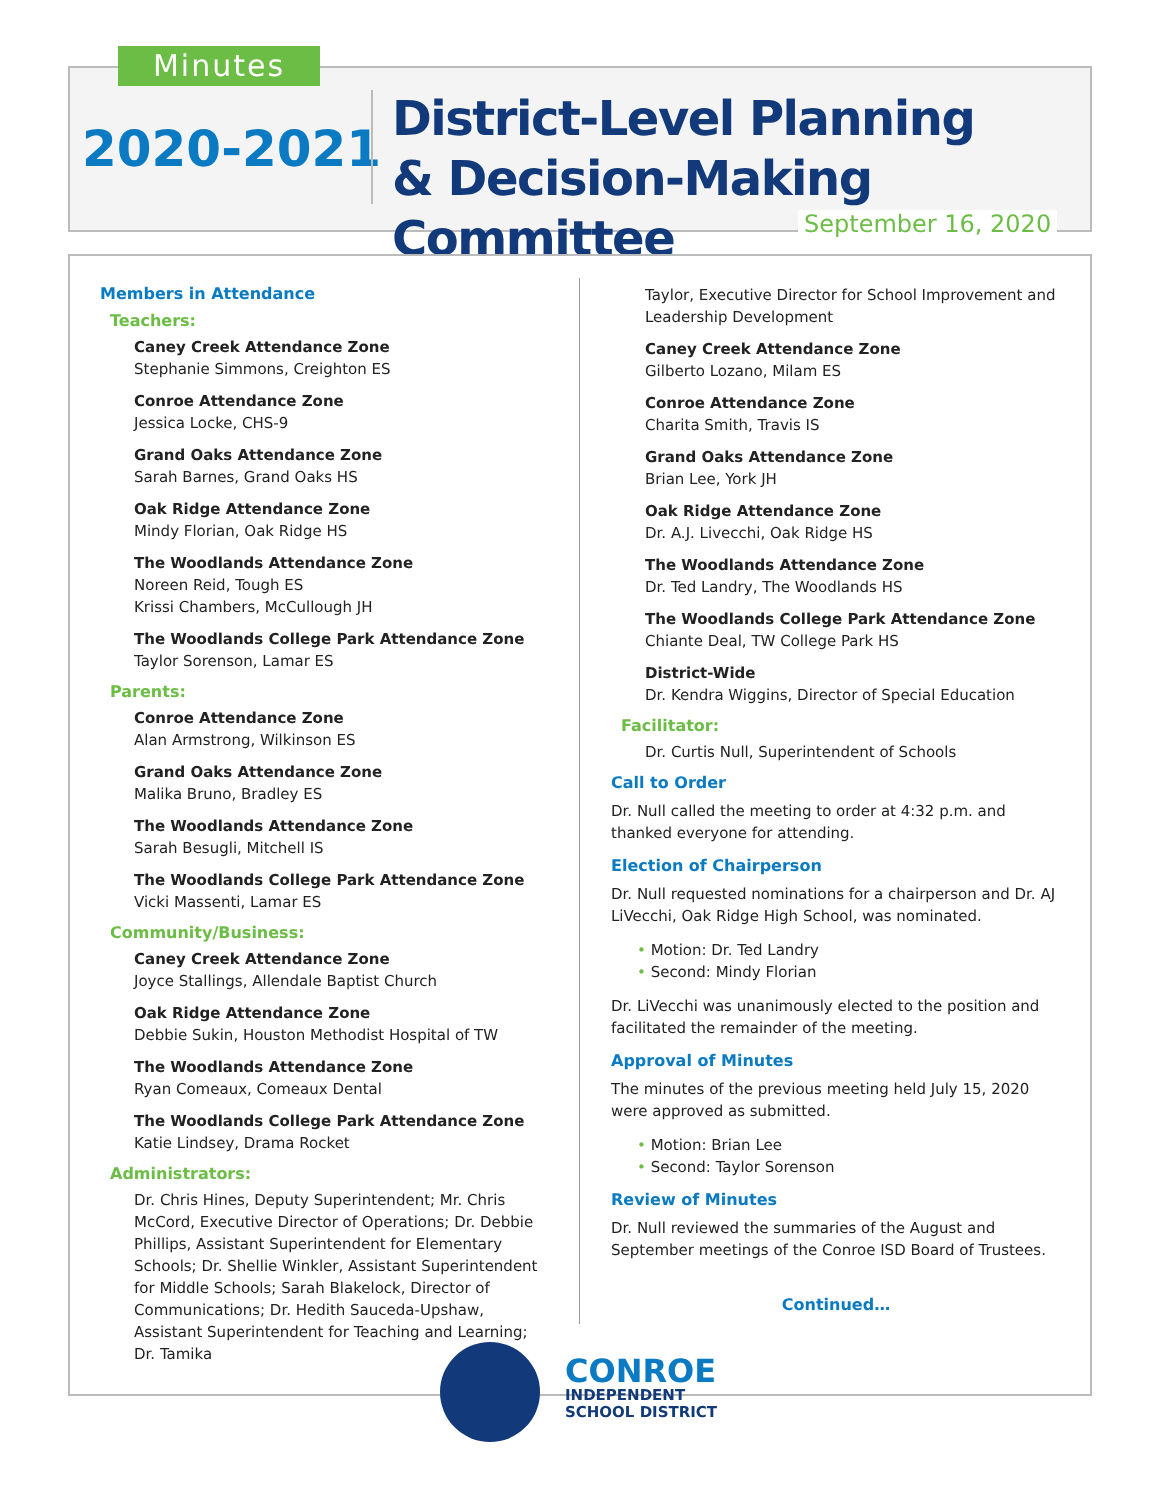Minutes
2020-2021
District-Level Planning
& Decision-Making Committee
September 16, 2020
Members in Attendance
Teachers:
Caney Creek Attendance Zone
Stephanie Simmons, Creighton ES
Conroe Attendance Zone
Jessica Locke, CHS-9
Grand Oaks Attendance Zone
Sarah Barnes, Grand Oaks HS
Oak Ridge Attendance Zone
Mindy Florian, Oak Ridge HS
The Woodlands Attendance Zone
Noreen Reid, Tough ES
Krissi Chambers, McCullough JH
The Woodlands College Park Attendance Zone
Taylor Sorenson, Lamar ES
Parents:
Conroe Attendance Zone
Alan Armstrong, Wilkinson ES
Grand Oaks Attendance Zone
Malika Bruno, Bradley ES
The Woodlands Attendance Zone
Sarah Besugli, Mitchell IS
The Woodlands College Park Attendance Zone
Vicki Massenti, Lamar ES
Community/Business:
Caney Creek Attendance Zone
Joyce Stallings, Allendale Baptist Church
Oak Ridge Attendance Zone
Debbie Sukin, Houston Methodist Hospital of TW
The Woodlands Attendance Zone
Ryan Comeaux, Comeaux Dental
The Woodlands College Park Attendance Zone
Katie Lindsey, Drama Rocket
Administrators:
Dr. Chris Hines, Deputy Superintendent; Mr. Chris McCord, Executive Director of Operations; Dr. Debbie Phillips, Assistant Superintendent for Elementary Schools; Dr. Shellie Winkler, Assistant Superintendent for Middle Schools; Sarah Blakelock, Director of Communications; Dr. Hedith Sauceda-Upshaw, Assistant Superintendent for Teaching and Learning; Dr. Tamika
Taylor, Executive Director for School Improvement and Leadership Development
Caney Creek Attendance Zone
Gilberto Lozano, Milam ES
Conroe Attendance Zone
Charita Smith, Travis IS
Grand Oaks Attendance Zone
Brian Lee, York JH
Oak Ridge Attendance Zone
Dr. A.J. Livecchi, Oak Ridge HS
The Woodlands Attendance Zone
Dr. Ted Landry, The Woodlands HS
The Woodlands College Park Attendance Zone
Chiante Deal, TW College Park HS
District-Wide
Dr. Kendra Wiggins, Director of Special Education
Facilitator:
Dr. Curtis Null, Superintendent of Schools
Call to Order
Dr. Null called the meeting to order at 4:32 p.m. and thanked everyone for attending.
Election of Chairperson
Dr. Null requested nominations for a chairperson and Dr. AJ LiVecchi, Oak Ridge High School, was nominated.
• Motion: Dr. Ted Landry
• Second: Mindy Florian
Dr. LiVecchi was unanimously elected to the position and facilitated the remainder of the meeting.
Approval of Minutes
The minutes of the previous meeting held July 15, 2020 were approved as submitted.
• Motion: Brian Lee
• Second: Taylor Sorenson
Review of Minutes
Dr. Null reviewed the summaries of the August and September meetings of the Conroe ISD Board of Trustees.
Continued…
CONROE
INDEPENDENT
SCHOOL DISTRICT